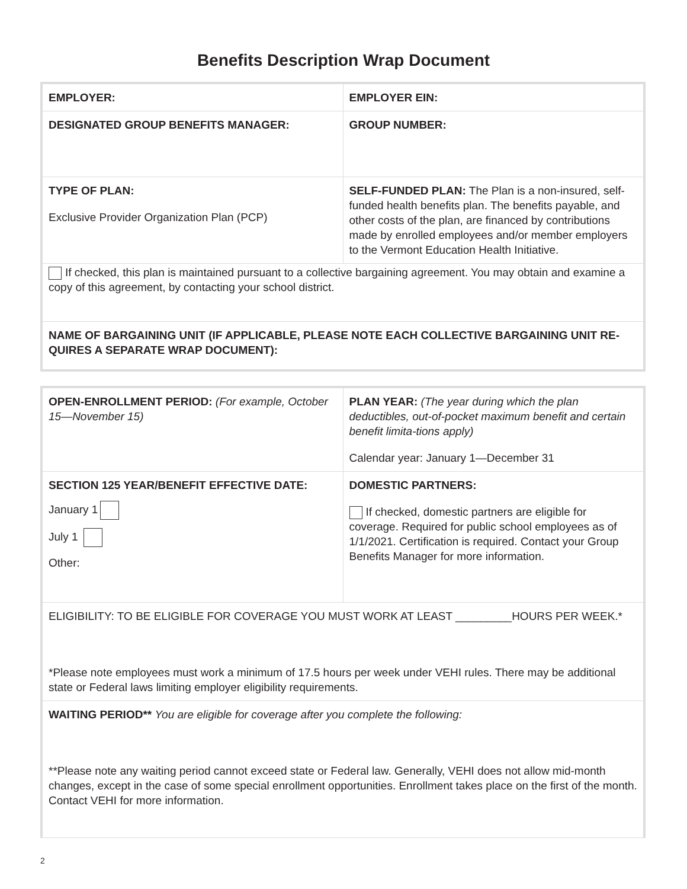Benefits Description Wrap Document
| EMPLOYER: | EMPLOYER EIN: |
| DESIGNATED GROUP BENEFITS MANAGER: | GROUP NUMBER: |
| TYPE OF PLAN: Exclusive Provider Organization Plan (PCP) | SELF-FUNDED PLAN: The Plan is a non-insured, self-funded health benefits plan. The benefits payable, and other costs of the plan, are financed by contributions made by enrolled employees and/or member employers to the Vermont Education Health Initiative. |
| If checked, this plan is maintained pursuant to a collective bargaining agreement. You may obtain and examine a copy of this agreement, by contacting your school district. | |
| NAME OF BARGAINING UNIT (IF APPLICABLE, PLEASE NOTE EACH COLLECTIVE BARGAINING UNIT RE-QUIRES A SEPARATE WRAP DOCUMENT): | |
| OPEN-ENROLLMENT PERIOD: (For example, October 15—November 15) | PLAN YEAR: (The year during which the plan deductibles, out-of-pocket maximum benefit and certain benefit limita-tions apply) Calendar year: January 1—December 31 |
| SECTION 125 YEAR/BENEFIT EFFECTIVE DATE: January 1 July 1 Other: | DOMESTIC PARTNERS: If checked, domestic partners are eligible for coverage. Required for public school employees as of 1/1/2021. Certification is required. Contact your Group Benefits Manager for more information. |
| ELIGIBILITY: TO BE ELIGIBLE FOR COVERAGE YOU MUST WORK AT LEAST _________HOURS PER WEEK.* *Please note employees must work a minimum of 17.5 hours per week under VEHI rules. There may be additional state or Federal laws limiting employer eligibility requirements. | |
| WAITING PERIOD** You are eligible for coverage after you complete the following: **Please note any waiting period cannot exceed state or Federal law. Generally, VEHI does not allow mid-month changes, except in the case of some special enrollment opportunities. Enrollment takes place on the first of the month. Contact VEHI for more information. | |
2